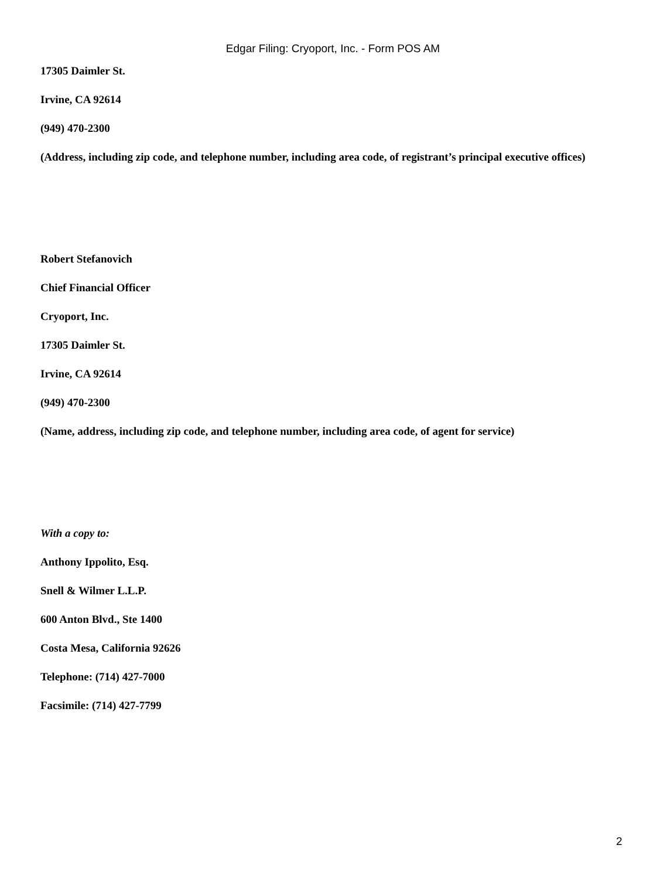Edgar Filing: Cryoport, Inc. - Form POS AM
17305 Daimler St.
Irvine, CA 92614
(949) 470-2300
(Address, including zip code, and telephone number, including area code, of registrant’s principal executive offices)
Robert Stefanovich
Chief Financial Officer
Cryoport, Inc.
17305 Daimler St.
Irvine, CA 92614
(949) 470-2300
(Name, address, including zip code, and telephone number, including area code, of agent for service)
With a copy to:
Anthony Ippolito, Esq.
Snell & Wilmer L.L.P.
600 Anton Blvd., Ste 1400
Costa Mesa, California 92626
Telephone: (714) 427-7000
Facsimile: (714) 427-7799
2